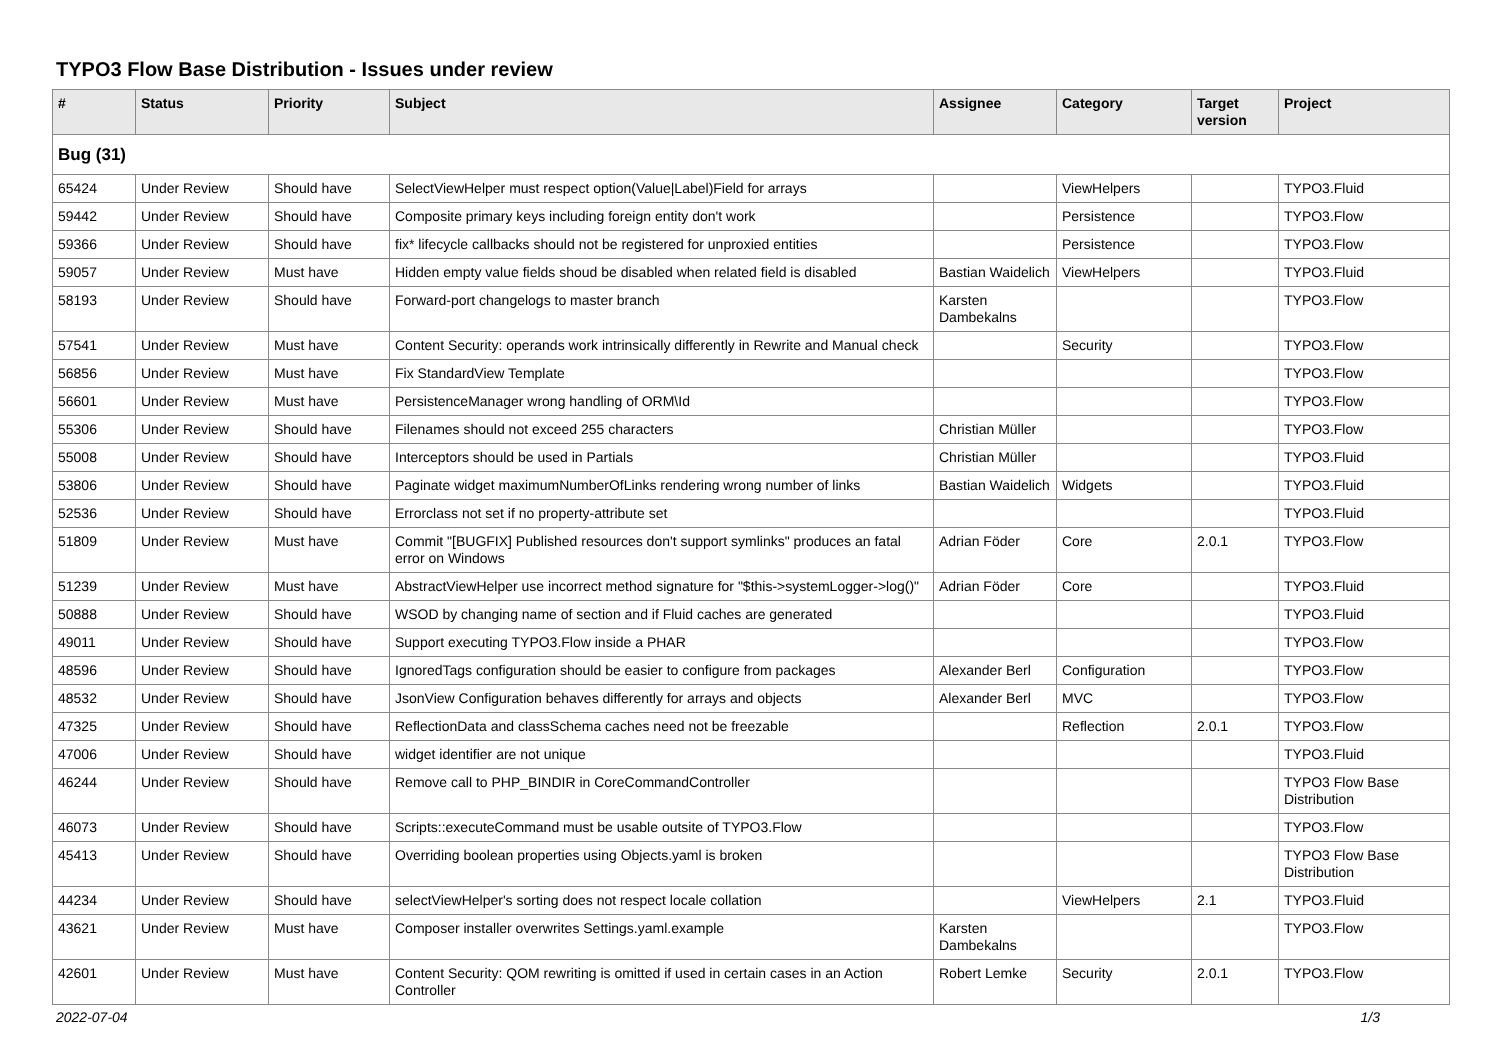TYPO3 Flow Base Distribution - Issues under review
| # | Status | Priority | Subject | Assignee | Category | Target version | Project |
| --- | --- | --- | --- | --- | --- | --- | --- |
| Bug (31) | | | | | | | |
| 65424 | Under Review | Should have | SelectViewHelper must respect option(Value/Label)Field for arrays | | ViewHelpers | | TYPO3.Fluid |
| 59442 | Under Review | Should have | Composite primary keys including foreign entity don't work | | Persistence | | TYPO3.Flow |
| 59366 | Under Review | Should have | fix* lifecycle callbacks should not be registered for unproxied entities | | Persistence | | TYPO3.Flow |
| 59057 | Under Review | Must have | Hidden empty value fields shoud be disabled when related field is disabled | Bastian Waidelich | ViewHelpers | | TYPO3.Fluid |
| 58193 | Under Review | Should have | Forward-port changelogs to master branch | Karsten Dambekalns | | | TYPO3.Flow |
| 57541 | Under Review | Must have | Content Security: operands work intrinsically differently in Rewrite and Manual check | | Security | | TYPO3.Flow |
| 56856 | Under Review | Must have | Fix StandardView Template | | | | TYPO3.Flow |
| 56601 | Under Review | Must have | PersistenceManager wrong handling of ORM\Id | | | | TYPO3.Flow |
| 55306 | Under Review | Should have | Filenames should not exceed 255 characters | Christian Müller | | | TYPO3.Flow |
| 55008 | Under Review | Should have | Interceptors should be used in Partials | Christian Müller | | | TYPO3.Fluid |
| 53806 | Under Review | Should have | Paginate widget maximumNumberOfLinks rendering wrong number of links | Bastian Waidelich | Widgets | | TYPO3.Fluid |
| 52536 | Under Review | Should have | Errorclass not set if no property-attribute set | | | | TYPO3.Fluid |
| 51809 | Under Review | Must have | Commit "[BUGFIX] Published resources don't support symlinks" produces an fatal error on Windows | Adrian Föder | Core | 2.0.1 | TYPO3.Flow |
| 51239 | Under Review | Must have | AbstractViewHelper use incorrect method signature for "$this->systemLogger->log()" | Adrian Föder | Core | | TYPO3.Fluid |
| 50888 | Under Review | Should have | WSOD by changing name of section and if Fluid caches are generated | | | | TYPO3.Fluid |
| 49011 | Under Review | Should have | Support executing TYPO3.Flow inside a PHAR | | | | TYPO3.Flow |
| 48596 | Under Review | Should have | IgnoredTags configuration should be easier to configure from packages | Alexander Berl | Configuration | | TYPO3.Flow |
| 48532 | Under Review | Should have | JsonView Configuration behaves differently for arrays and objects | Alexander Berl | MVC | | TYPO3.Flow |
| 47325 | Under Review | Should have | ReflectionData and classSchema caches need not be freezable | | Reflection | 2.0.1 | TYPO3.Flow |
| 47006 | Under Review | Should have | widget identifier are not unique | | | | TYPO3.Fluid |
| 46244 | Under Review | Should have | Remove call to PHP_BINDIR in CoreCommandController | | | | TYPO3 Flow Base Distribution |
| 46073 | Under Review | Should have | Scripts::executeCommand must be usable outsite of TYPO3.Flow | | | | TYPO3.Flow |
| 45413 | Under Review | Should have | Overriding boolean properties using Objects.yaml is broken | | | | TYPO3 Flow Base Distribution |
| 44234 | Under Review | Should have | selectViewHelper's sorting does not respect locale collation | | ViewHelpers | 2.1 | TYPO3.Fluid |
| 43621 | Under Review | Must have | Composer installer overwrites Settings.yaml.example | Karsten Dambekalns | | | TYPO3.Flow |
| 42601 | Under Review | Must have | Content Security: QOM rewriting is omitted if used in certain cases in an Action Controller | Robert Lemke | Security | 2.0.1 | TYPO3.Flow |
2022-07-04 1/3